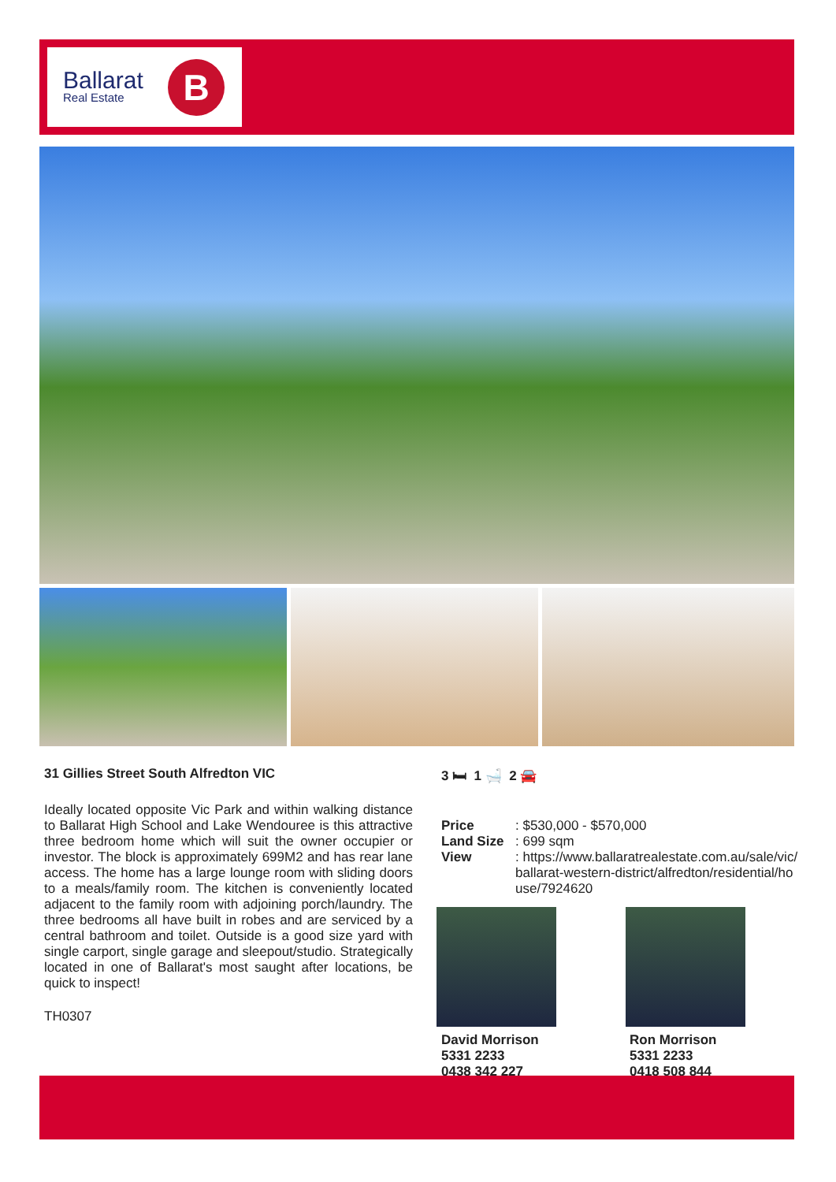Ballarat
Real Estate
B
31 Gillies Street South Alfredton VIC
3 🛏 1 🛁 2 🚘
Ideally located opposite Vic Park and within walking distance to Ballarat High School and Lake Wendouree is this attractive three bedroom home which will suit the owner occupier or investor. The block is approximately 699M2 and has rear lane access. The home has a large lounge room with sliding doors to a meals/family room. The kitchen is conveniently located adjacent to the family room with adjoining porch/laundry. The three bedrooms all have built in robes and are serviced by a central bathroom and toilet. Outside is a good size yard with single carport, single garage and sleepout/studio. Strategically located in one of Ballarat's most saught after locations, be quick to inspect!
TH0307
Price: $530,000 - $570,000
Land Size: 699 sqm
View: https://www.ballaratrealestate.com.au/sale/vic/ballarat-western-district/alfredton/residential/house/7924620
David Morrison
5331 2233
0438 342 227
Ron Morrison
5331 2233
0418 508 844